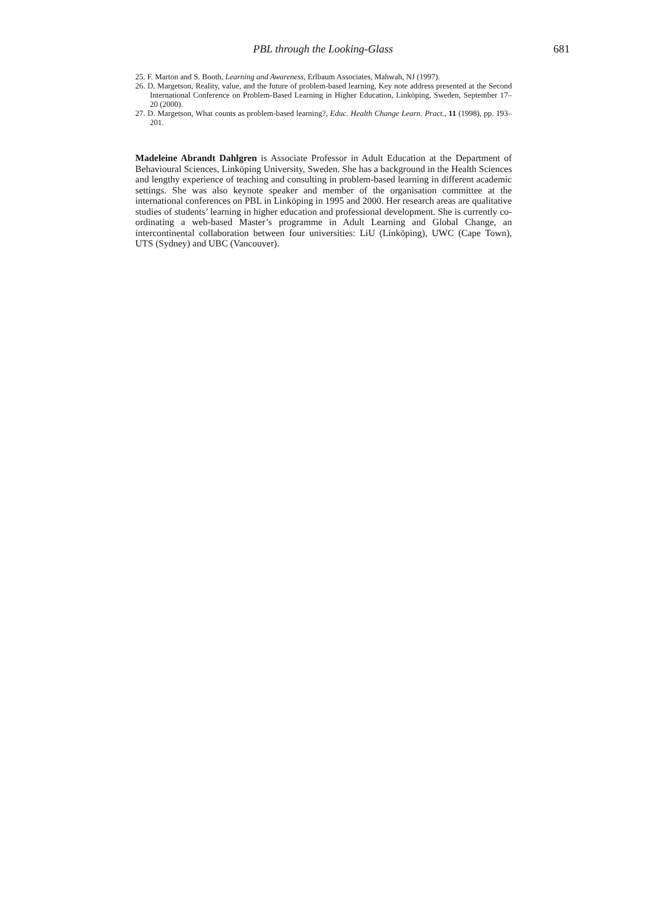PBL through the Looking-Glass 681
25. F. Marton and S. Booth, Learning and Awareness, Erlbaum Associates, Mahwah, NJ (1997).
26. D. Margetson, Reality, value, and the future of problem-based learning, Key note address presented at the Second International Conference on Problem-Based Learning in Higher Education, Linköping, Sweden, September 17–20 (2000).
27. D. Margetson, What counts as problem-based learning?, Educ. Health Change Learn. Pract., 11 (1998), pp. 193–201.
Madeleine Abrandt Dahlgren is Associate Professor in Adult Education at the Department of Behavioural Sciences, Linköping University, Sweden. She has a background in the Health Sciences and lengthy experience of teaching and consulting in problem-based learning in different academic settings. She was also keynote speaker and member of the organisation committee at the international conferences on PBL in Linköping in 1995 and 2000. Her research areas are qualitative studies of students’ learning in higher education and professional development. She is currently co-ordinating a web-based Master’s programme in Adult Learning and Global Change, an intercontinental collaboration between four universities: LiU (Linköping), UWC (Cape Town), UTS (Sydney) and UBC (Vancouver).